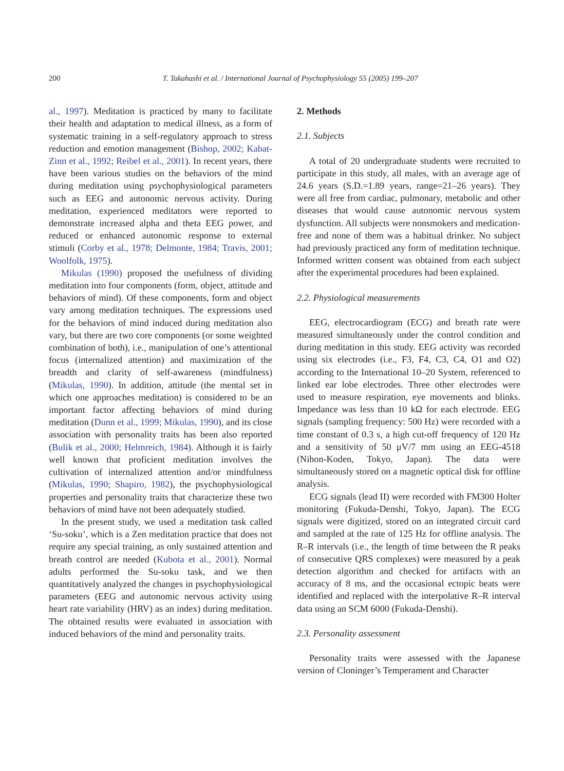200 T. Takahashi et al. / International Journal of Psychophysiology 55 (2005) 199–207
al., 1997). Meditation is practiced by many to facilitate their health and adaptation to medical illness, as a form of systematic training in a self-regulatory approach to stress reduction and emotion management (Bishop, 2002; Kabat-Zinn et al., 1992; Reibel et al., 2001). In recent years, there have been various studies on the behaviors of the mind during meditation using psychophysiological parameters such as EEG and autonomic nervous activity. During meditation, experienced meditators were reported to demonstrate increased alpha and theta EEG power, and reduced or enhanced autonomic response to external stimuli (Corby et al., 1978; Delmonte, 1984; Travis, 2001; Woolfolk, 1975).
Mikulas (1990) proposed the usefulness of dividing meditation into four components (form, object, attitude and behaviors of mind). Of these components, form and object vary among meditation techniques. The expressions used for the behaviors of mind induced during meditation also vary, but there are two core components (or some weighted combination of both), i.e., manipulation of one’s attentional focus (internalized attention) and maximization of the breadth and clarity of self-awareness (mindfulness) (Mikulas, 1990). In addition, attitude (the mental set in which one approaches meditation) is considered to be an important factor affecting behaviors of mind during meditation (Dunn et al., 1999; Mikulas, 1990), and its close association with personality traits has been also reported (Bulik et al., 2000; Helmreich, 1984). Although it is fairly well known that proficient meditation involves the cultivation of internalized attention and/or mindfulness (Mikulas, 1990; Shapiro, 1982), the psychophysiological properties and personality traits that characterize these two behaviors of mind have not been adequately studied.
In the present study, we used a meditation task called ‘Su-soku’, which is a Zen meditation practice that does not require any special training, as only sustained attention and breath control are needed (Kubota et al., 2001). Normal adults performed the Su-soku task, and we then quantitatively analyzed the changes in psychophysiological parameters (EEG and autonomic nervous activity using heart rate variability (HRV) as an index) during meditation. The obtained results were evaluated in association with induced behaviors of the mind and personality traits.
2. Methods
2.1. Subjects
A total of 20 undergraduate students were recruited to participate in this study, all males, with an average age of 24.6 years (S.D.=1.89 years, range=21–26 years). They were all free from cardiac, pulmonary, metabolic and other diseases that would cause autonomic nervous system dysfunction. All subjects were nonsmokers and medication-free and none of them was a habitual drinker. No subject had previously practiced any form of meditation technique. Informed written consent was obtained from each subject after the experimental procedures had been explained.
2.2. Physiological measurements
EEG, electrocardiogram (ECG) and breath rate were measured simultaneously under the control condition and during meditation in this study. EEG activity was recorded using six electrodes (i.e., F3, F4, C3, C4, O1 and O2) according to the International 10–20 System, referenced to linked ear lobe electrodes. Three other electrodes were used to measure respiration, eye movements and blinks. Impedance was less than 10 kΩ for each electrode. EEG signals (sampling frequency: 500 Hz) were recorded with a time constant of 0.3 s, a high cut-off frequency of 120 Hz and a sensitivity of 50 μV/7 mm using an EEG-4518 (Nihon-Koden, Tokyo, Japan). The data were simultaneously stored on a magnetic optical disk for offline analysis.
ECG signals (lead II) were recorded with FM300 Holter monitoring (Fukuda-Denshi, Tokyo, Japan). The ECG signals were digitized, stored on an integrated circuit card and sampled at the rate of 125 Hz for offline analysis. The R–R intervals (i.e., the length of time between the R peaks of consecutive QRS complexes) were measured by a peak detection algorithm and checked for artifacts with an accuracy of 8 ms, and the occasional ectopic beats were identified and replaced with the interpolative R–R interval data using an SCM 6000 (Fukuda-Denshi).
2.3. Personality assessment
Personality traits were assessed with the Japanese version of Cloninger’s Temperament and Character